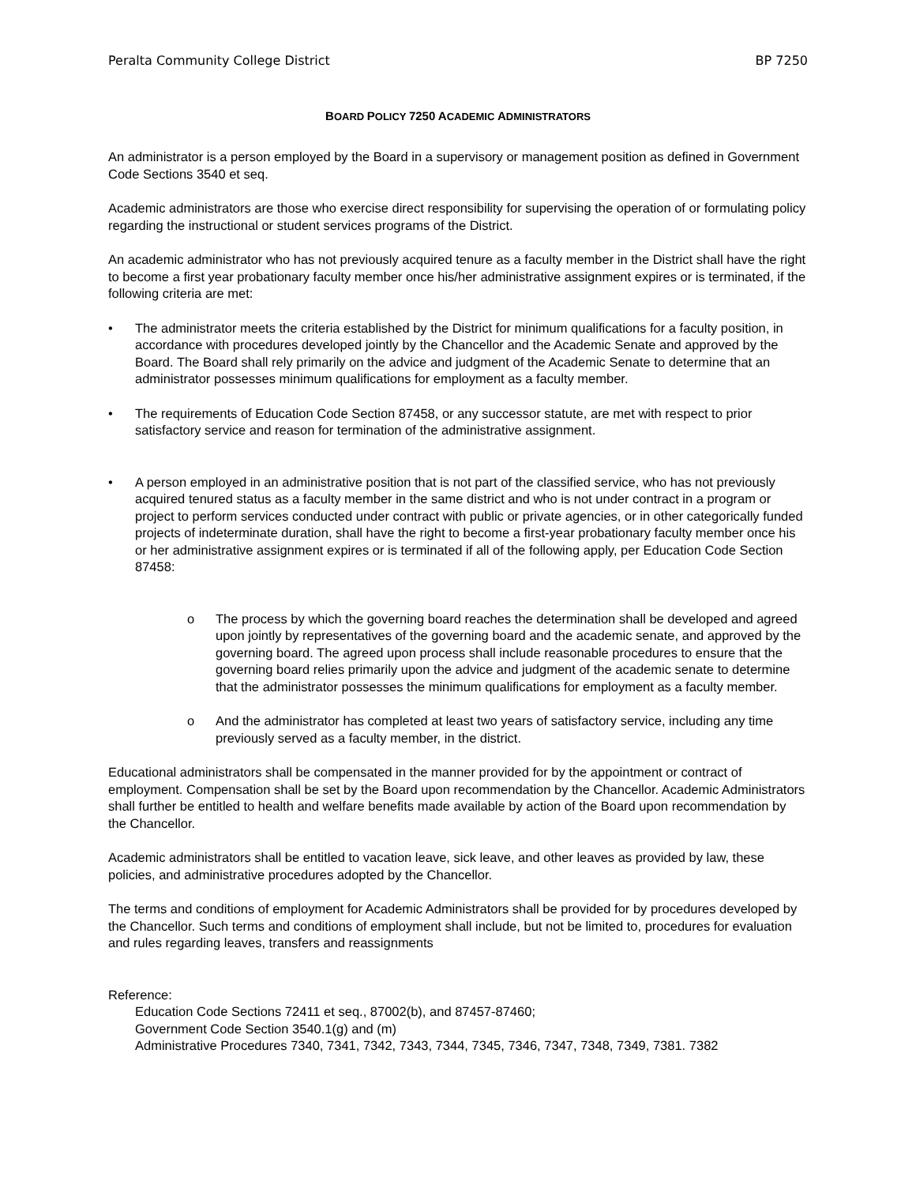Peralta Community College District BP 7250
BOARD POLICY 7250 ACADEMIC ADMINISTRATORS
An administrator is a person employed by the Board in a supervisory or management position as defined in Government Code Sections 3540 et seq.
Academic administrators are those who exercise direct responsibility for supervising the operation of or formulating policy regarding the instructional or student services programs of the District.
An academic administrator who has not previously acquired tenure as a faculty member in the District shall have the right to become a first year probationary faculty member once his/her administrative assignment expires or is terminated, if the following criteria are met:
• The administrator meets the criteria established by the District for minimum qualifications for a faculty position, in accordance with procedures developed jointly by the Chancellor and the Academic Senate and approved by the Board. The Board shall rely primarily on the advice and judgment of the Academic Senate to determine that an administrator possesses minimum qualifications for employment as a faculty member.
• The requirements of Education Code Section 87458, or any successor statute, are met with respect to prior satisfactory service and reason for termination of the administrative assignment.
• A person employed in an administrative position that is not part of the classified service, who has not previously acquired tenured status as a faculty member in the same district and who is not under contract in a program or project to perform services conducted under contract with public or private agencies, or in other categorically funded projects of indeterminate duration, shall have the right to become a first-year probationary faculty member once his or her administrative assignment expires or is terminated if all of the following apply, per Education Code Section 87458:
o The process by which the governing board reaches the determination shall be developed and agreed upon jointly by representatives of the governing board and the academic senate, and approved by the governing board. The agreed upon process shall include reasonable procedures to ensure that the governing board relies primarily upon the advice and judgment of the academic senate to determine that the administrator possesses the minimum qualifications for employment as a faculty member.
o And the administrator has completed at least two years of satisfactory service, including any time previously served as a faculty member, in the district.
Educational administrators shall be compensated in the manner provided for by the appointment or contract of employment. Compensation shall be set by the Board upon recommendation by the Chancellor. Academic Administrators shall further be entitled to health and welfare benefits made available by action of the Board upon recommendation by the Chancellor.
Academic administrators shall be entitled to vacation leave, sick leave, and other leaves as provided by law, these policies, and administrative procedures adopted by the Chancellor.
The terms and conditions of employment for Academic Administrators shall be provided for by procedures developed by the Chancellor. Such terms and conditions of employment shall include, but not be limited to, procedures for evaluation and rules regarding leaves, transfers and reassignments
Reference:
Education Code Sections 72411 et seq., 87002(b), and 87457-87460;
Government Code Section 3540.1(g) and (m)
Administrative Procedures 7340, 7341, 7342, 7343, 7344, 7345, 7346, 7347, 7348, 7349, 7381. 7382